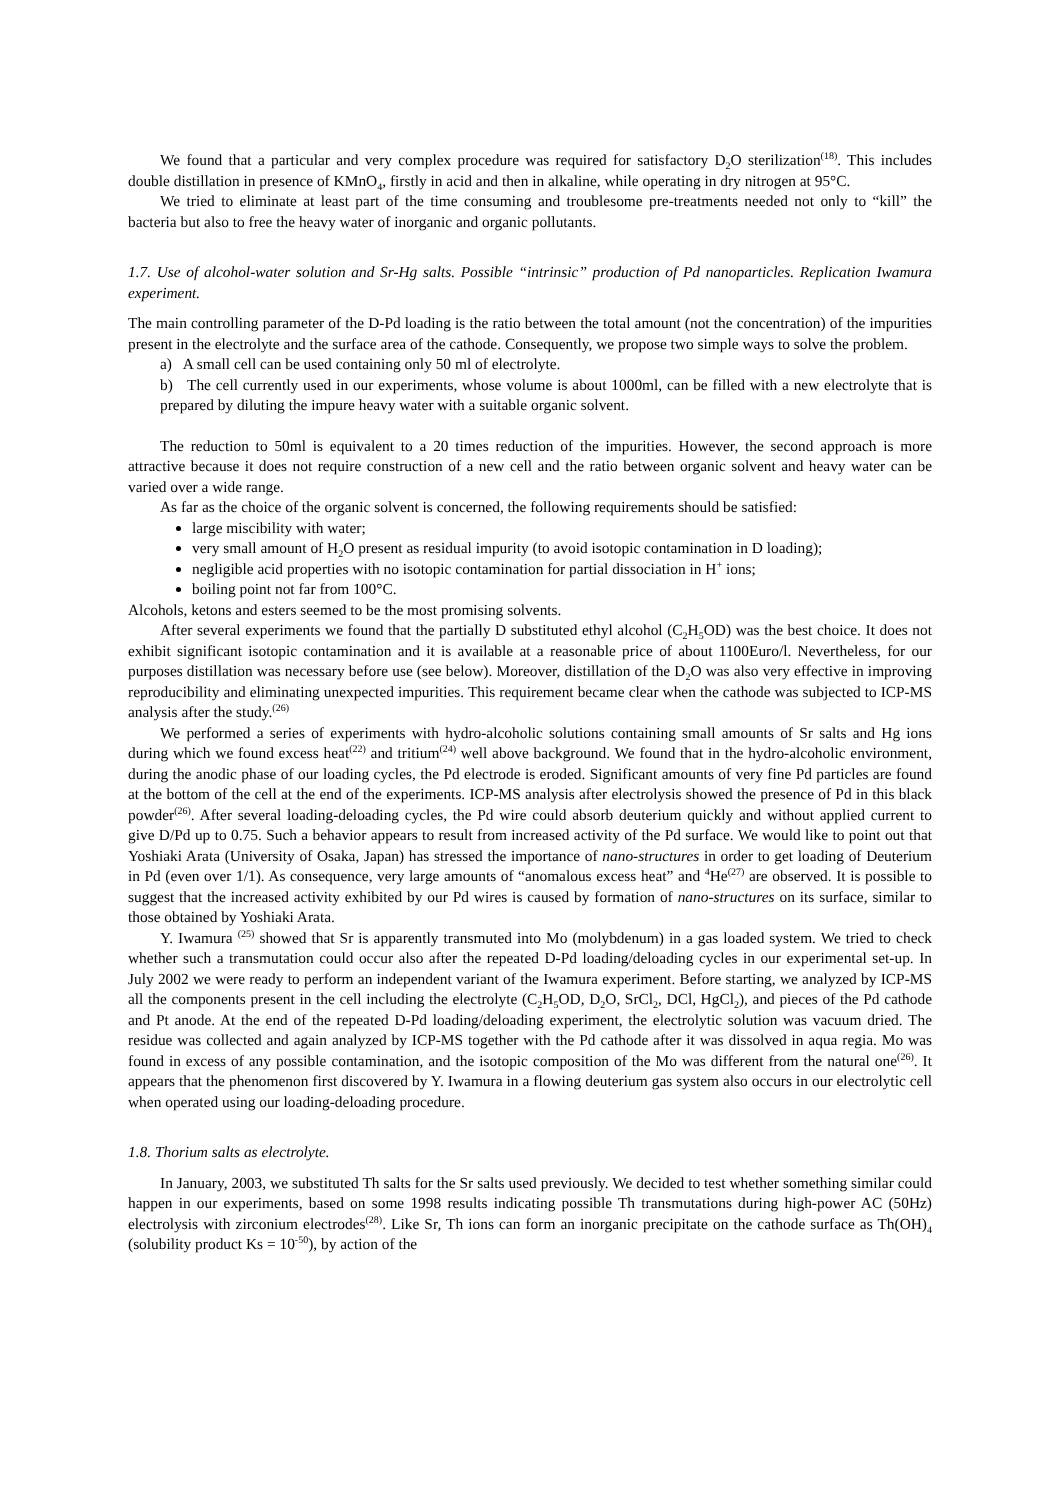We found that a particular and very complex procedure was required for satisfactory D<sub>2</sub>O sterilization<sup>(18)</sup>. This includes double distillation in presence of KMnO<sub>4</sub>, firstly in acid and then in alkaline, while operating in dry nitrogen at 95°C.
We tried to eliminate at least part of the time consuming and troublesome pre-treatments needed not only to “kill” the bacteria but also to free the heavy water of inorganic and organic pollutants.
1.7. Use of alcohol-water solution and Sr-Hg salts. Possible “intrinsic” production of Pd nanoparticles. Replication Iwamura experiment.
The main controlling parameter of the D-Pd loading is the ratio between the total amount (not the concentration) of the impurities present in the electrolyte and the surface area of the cathode. Consequently, we propose two simple ways to solve the problem.
a) A small cell can be used containing only 50 ml of electrolyte.
b) The cell currently used in our experiments, whose volume is about 1000ml, can be filled with a new electrolyte that is prepared by diluting the impure heavy water with a suitable organic solvent.
The reduction to 50ml is equivalent to a 20 times reduction of the impurities. However, the second approach is more attractive because it does not require construction of a new cell and the ratio between organic solvent and heavy water can be varied over a wide range.
As far as the choice of the organic solvent is concerned, the following requirements should be satisfied:
large miscibility with water;
very small amount of H<sub>2</sub>O present as residual impurity (to avoid isotopic contamination in D loading);
negligible acid properties with no isotopic contamination for partial dissociation in H<sup>+</sup> ions;
boiling point not far from 100°C.
Alcohols, ketons and esters seemed to be the most promising solvents.
After several experiments we found that the partially D substituted ethyl alcohol (C<sub>2</sub>H<sub>5</sub>OD) was the best choice. It does not exhibit significant isotopic contamination and it is available at a reasonable price of about 1100Euro/l. Nevertheless, for our purposes distillation was necessary before use (see below). Moreover, distillation of the D<sub>2</sub>O was also very effective in improving reproducibility and eliminating unexpected impurities. This requirement became clear when the cathode was subjected to ICP-MS analysis after the study.<sup>(26)</sup>
We performed a series of experiments with hydro-alcoholic solutions containing small amounts of Sr salts and Hg ions during which we found excess heat<sup>(22)</sup> and tritium<sup>(24)</sup> well above background. We found that in the hydro-alcoholic environment, during the anodic phase of our loading cycles, the Pd electrode is eroded. Significant amounts of very fine Pd particles are found at the bottom of the cell at the end of the experiments. ICP-MS analysis after electrolysis showed the presence of Pd in this black powder<sup>(26)</sup>. After several loading-deloading cycles, the Pd wire could absorb deuterium quickly and without applied current to give D/Pd up to 0.75. Such a behavior appears to result from increased activity of the Pd surface. We would like to point out that Yoshiaki Arata (University of Osaka, Japan) has stressed the importance of nano-structures in order to get loading of Deuterium in Pd (even over 1/1). As consequence, very large amounts of “anomalous excess heat” and <sup>4</sup>He<sup>(27)</sup> are observed. It is possible to suggest that the increased activity exhibited by our Pd wires is caused by formation of nano-structures on its surface, similar to those obtained by Yoshiaki Arata.
Y. Iwamura <sup>(25)</sup> showed that Sr is apparently transmuted into Mo (molybdenum) in a gas loaded system. We tried to check whether such a transmutation could occur also after the repeated D-Pd loading/deloading cycles in our experimental set-up. In July 2002 we were ready to perform an independent variant of the Iwamura experiment. Before starting, we analyzed by ICP-MS all the components present in the cell including the electrolyte (C<sub>2</sub>H<sub>5</sub>OD, D<sub>2</sub>O, SrCl<sub>2</sub>, DCl, HgCl<sub>2</sub>), and pieces of the Pd cathode and Pt anode. At the end of the repeated D-Pd loading/deloading experiment, the electrolytic solution was vacuum dried. The residue was collected and again analyzed by ICP-MS together with the Pd cathode after it was dissolved in aqua regia. Mo was found in excess of any possible contamination, and the isotopic composition of the Mo was different from the natural one<sup>(26)</sup>. It appears that the phenomenon first discovered by Y. Iwamura in a flowing deuterium gas system also occurs in our electrolytic cell when operated using our loading-deloading procedure.
1.8. Thorium salts as electrolyte.
In January, 2003, we substituted Th salts for the Sr salts used previously. We decided to test whether something similar could happen in our experiments, based on some 1998 results indicating possible Th transmutations during high-power AC (50Hz) electrolysis with zirconium electrodes<sup>(28)</sup>. Like Sr, Th ions can form an inorganic precipitate on the cathode surface as Th(OH)<sub>4</sub> (solubility product Ks = 10<sup>-50</sup>), by action of the